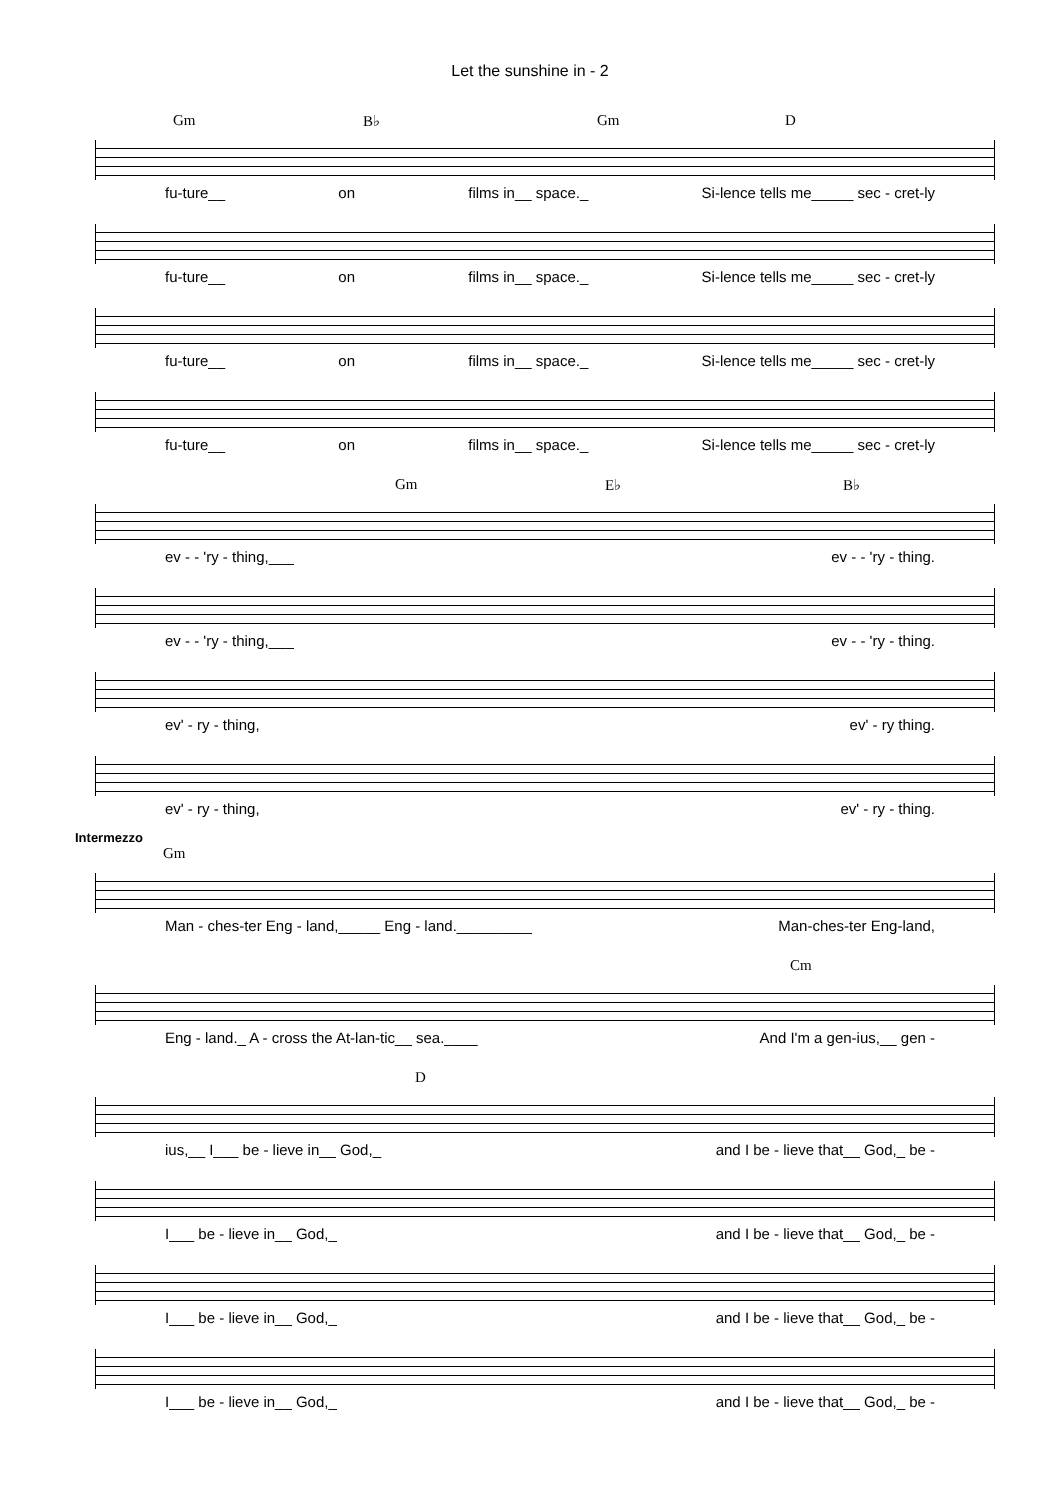Let the sunshine in - 2
Gm B♭ Gm D
fu-ture__ on films in__ space._ Si-lence tells me_____ sec - cret-ly
fu-ture__ on films in__ space._ Si-lence tells me_____ sec - cret-ly
fu-ture__ on films in__ space._ Si-lence tells me_____ sec - cret-ly
fu-ture__ on films in__ space._ Si-lence tells me_____ sec - cret-ly
Gm E♭ B♭
ev - - 'ry - thing,___ ev - - 'ry - thing.
ev - - 'ry - thing,___ ev - - 'ry - thing.
ev' - ry - thing, ev' - ry thing.
ev' - ry - thing, ev' - ry - thing.
Intermezzo
Gm
Man - ches-ter Eng - land,_____ Eng - land._________ Man-ches-ter Eng-land,
Cm
Eng - land._ A - cross the At-lan-tic__ sea.____ And I'm a gen-ius,__ gen -
D
ius,__ I___ be - lieve in__ God,_ and I be - lieve that__ God,_ be -
I___ be - lieve in__ God,_ and I be - lieve that__ God,_ be -
I___ be - lieve in__ God,_ and I be - lieve that__ God,_ be -
I___ be - lieve in__ God,_ and I be - lieve that__ God,_ be -